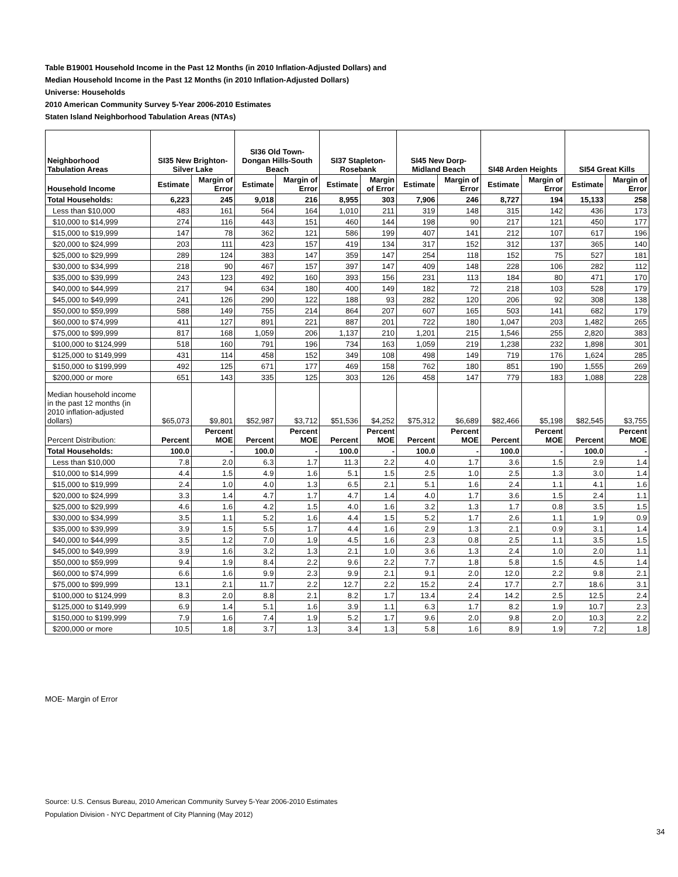Table B19001 Household Income in the Past 12 Months (in 2010 Inflation-Adjusted Dollars) and
Median Household Income in the Past 12 Months (in 2010 Inflation-Adjusted Dollars)
Universe: Households
2010 American Community Survey 5-Year 2006-2010 Estimates
Staten Island Neighborhood Tabulation Areas (NTAs)
| Neighborhood Tabulation Areas | SI35 New Brighton- Silver Lake | | SI36 Old Town- Dongan Hills-South Beach | | SI37 Stapleton- Rosebank | | SI45 New Dorp- Midland Beach | | SI48 Arden Heights | | SI54 Great Kills | |
| --- | --- | --- | --- | --- | --- | --- | --- | --- | --- | --- | --- | --- |
| Household Income | Estimate | Margin of Error | Estimate | Margin of Error | Estimate | Margin of Error | Estimate | Margin of Error | Estimate | Margin of Error | Estimate | Margin of Error |
| Total Households: | 6,223 | 245 | 9,018 | 216 | 8,955 | 303 | 7,906 | 246 | 8,727 | 194 | 15,133 | 258 |
| Less than $10,000 | 483 | 161 | 564 | 164 | 1,010 | 211 | 319 | 148 | 315 | 142 | 436 | 173 |
| $10,000 to $14,999 | 274 | 116 | 443 | 151 | 460 | 144 | 198 | 90 | 217 | 121 | 450 | 177 |
| $15,000 to $19,999 | 147 | 78 | 362 | 121 | 586 | 199 | 407 | 141 | 212 | 107 | 617 | 196 |
| $20,000 to $24,999 | 203 | 111 | 423 | 157 | 419 | 134 | 317 | 152 | 312 | 137 | 365 | 140 |
| $25,000 to $29,999 | 289 | 124 | 383 | 147 | 359 | 147 | 254 | 118 | 152 | 75 | 527 | 181 |
| $30,000 to $34,999 | 218 | 90 | 467 | 157 | 397 | 147 | 409 | 148 | 228 | 106 | 282 | 112 |
| $35,000 to $39,999 | 243 | 123 | 492 | 160 | 393 | 156 | 231 | 113 | 184 | 80 | 471 | 170 |
| $40,000 to $44,999 | 217 | 94 | 634 | 180 | 400 | 149 | 182 | 72 | 218 | 103 | 528 | 179 |
| $45,000 to $49,999 | 241 | 126 | 290 | 122 | 188 | 93 | 282 | 120 | 206 | 92 | 308 | 138 |
| $50,000 to $59,999 | 588 | 149 | 755 | 214 | 864 | 207 | 607 | 165 | 503 | 141 | 682 | 179 |
| $60,000 to $74,999 | 411 | 127 | 891 | 221 | 887 | 201 | 722 | 180 | 1,047 | 203 | 1,482 | 265 |
| $75,000 to $99,999 | 817 | 168 | 1,059 | 206 | 1,137 | 210 | 1,201 | 215 | 1,546 | 255 | 2,820 | 383 |
| $100,000 to $124,999 | 518 | 160 | 791 | 196 | 734 | 163 | 1,059 | 219 | 1,238 | 232 | 1,898 | 301 |
| $125,000 to $149,999 | 431 | 114 | 458 | 152 | 349 | 108 | 498 | 149 | 719 | 176 | 1,624 | 285 |
| $150,000 to $199,999 | 492 | 125 | 671 | 177 | 469 | 158 | 762 | 180 | 851 | 190 | 1,555 | 269 |
| $200,000 or more | 651 | 143 | 335 | 125 | 303 | 126 | 458 | 147 | 779 | 183 | 1,088 | 228 |
| Median household income in the past 12 months (in 2010 inflation-adjusted dollars) | $65,073 | $9,801 | $52,987 | $3,712 | $51,536 | $4,252 | $75,312 | $6,689 | $82,466 | $5,198 | $82,545 | $3,755 |
| Percent Distribution: | Percent | Percent MOE | Percent | Percent MOE | Percent | Percent MOE | Percent | Percent MOE | Percent | Percent MOE | Percent | Percent MOE |
| Total Households: | 100.0 | - | 100.0 | - | 100.0 | - | 100.0 | - | 100.0 | - | 100.0 | - |
| Less than $10,000 | 7.8 | 2.0 | 6.3 | 1.7 | 11.3 | 2.2 | 4.0 | 1.7 | 3.6 | 1.5 | 2.9 | 1.4 |
| $10,000 to $14,999 | 4.4 | 1.5 | 4.9 | 1.6 | 5.1 | 1.5 | 2.5 | 1.0 | 2.5 | 1.3 | 3.0 | 1.4 |
| $15,000 to $19,999 | 2.4 | 1.0 | 4.0 | 1.3 | 6.5 | 2.1 | 5.1 | 1.6 | 2.4 | 1.1 | 4.1 | 1.6 |
| $20,000 to $24,999 | 3.3 | 1.4 | 4.7 | 1.7 | 4.7 | 1.4 | 4.0 | 1.7 | 3.6 | 1.5 | 2.4 | 1.1 |
| $25,000 to $29,999 | 4.6 | 1.6 | 4.2 | 1.5 | 4.0 | 1.6 | 3.2 | 1.3 | 1.7 | 0.8 | 3.5 | 1.5 |
| $30,000 to $34,999 | 3.5 | 1.1 | 5.2 | 1.6 | 4.4 | 1.5 | 5.2 | 1.7 | 2.6 | 1.1 | 1.9 | 0.9 |
| $35,000 to $39,999 | 3.9 | 1.5 | 5.5 | 1.7 | 4.4 | 1.6 | 2.9 | 1.3 | 2.1 | 0.9 | 3.1 | 1.4 |
| $40,000 to $44,999 | 3.5 | 1.2 | 7.0 | 1.9 | 4.5 | 1.6 | 2.3 | 0.8 | 2.5 | 1.1 | 3.5 | 1.5 |
| $45,000 to $49,999 | 3.9 | 1.6 | 3.2 | 1.3 | 2.1 | 1.0 | 3.6 | 1.3 | 2.4 | 1.0 | 2.0 | 1.1 |
| $50,000 to $59,999 | 9.4 | 1.9 | 8.4 | 2.2 | 9.6 | 2.2 | 7.7 | 1.8 | 5.8 | 1.5 | 4.5 | 1.4 |
| $60,000 to $74,999 | 6.6 | 1.6 | 9.9 | 2.3 | 9.9 | 2.1 | 9.1 | 2.0 | 12.0 | 2.2 | 9.8 | 2.1 |
| $75,000 to $99,999 | 13.1 | 2.1 | 11.7 | 2.2 | 12.7 | 2.2 | 15.2 | 2.4 | 17.7 | 2.7 | 18.6 | 3.1 |
| $100,000 to $124,999 | 8.3 | 2.0 | 8.8 | 2.1 | 8.2 | 1.7 | 13.4 | 2.4 | 14.2 | 2.5 | 12.5 | 2.4 |
| $125,000 to $149,999 | 6.9 | 1.4 | 5.1 | 1.6 | 3.9 | 1.1 | 6.3 | 1.7 | 8.2 | 1.9 | 10.7 | 2.3 |
| $150,000 to $199,999 | 7.9 | 1.6 | 7.4 | 1.9 | 5.2 | 1.7 | 9.6 | 2.0 | 9.8 | 2.0 | 10.3 | 2.2 |
| $200,000 or more | 10.5 | 1.8 | 3.7 | 1.3 | 3.4 | 1.3 | 5.8 | 1.6 | 8.9 | 1.9 | 7.2 | 1.8 |
MOE- Margin of Error
Source: U.S. Census Bureau, 2010 American Community Survey 5-Year 2006-2010 Estimates
Population Division - NYC Department of City Planning (May 2012)
34